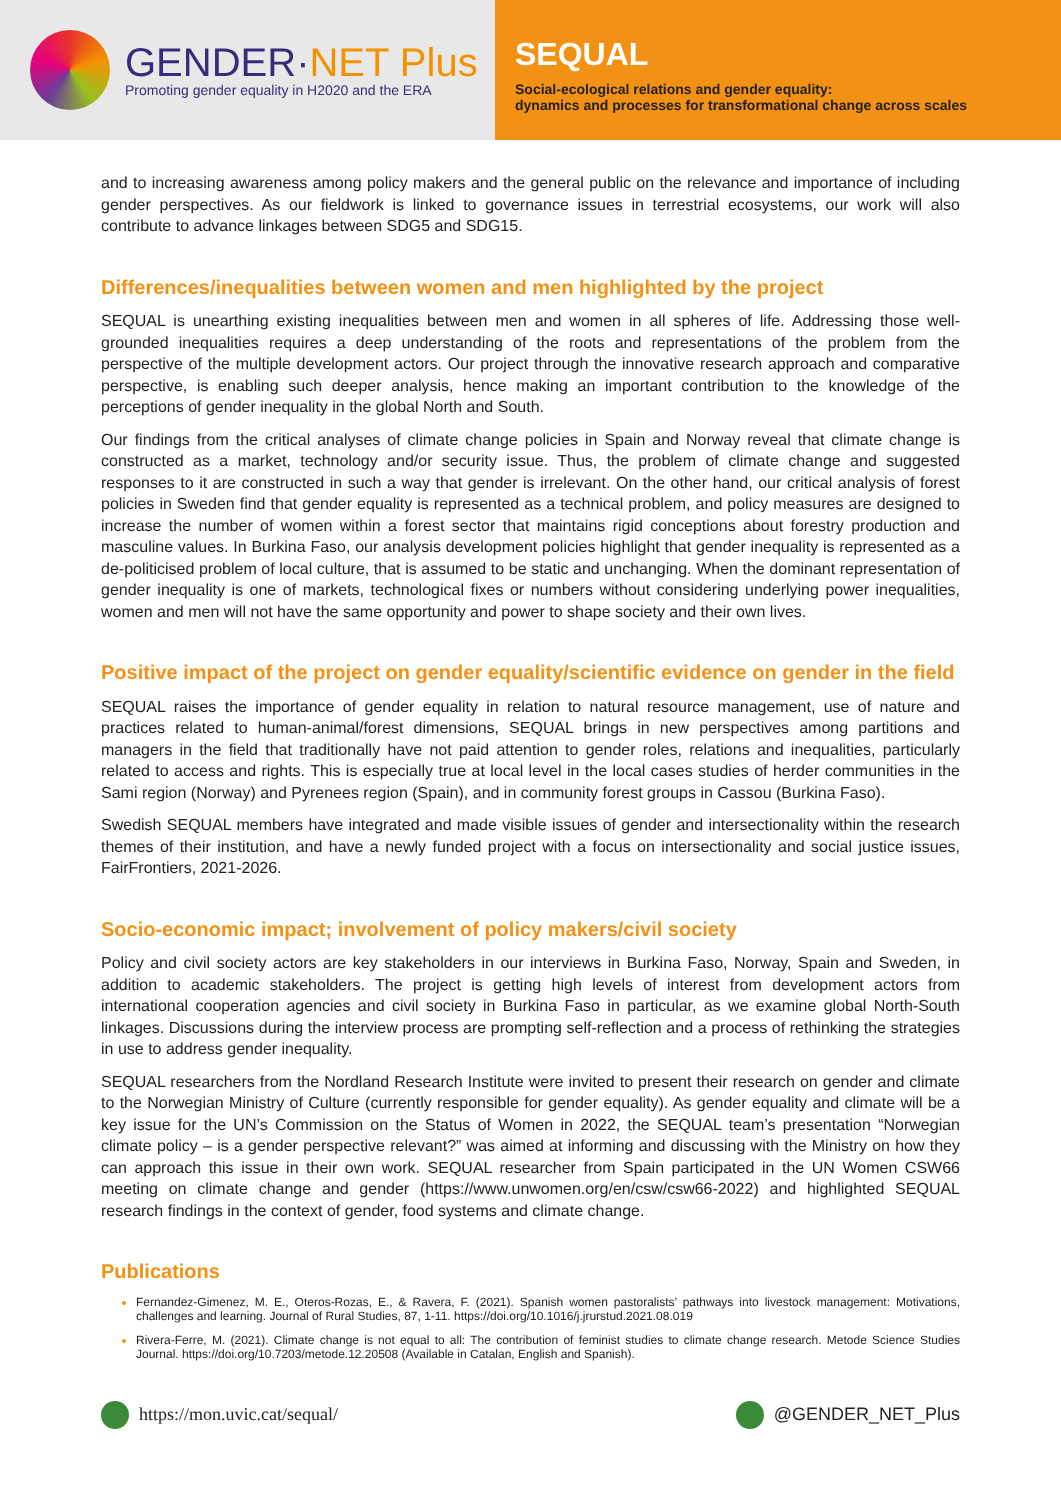GENDER·NET Plus
Promoting gender equality in H2020 and the ERA
SEQUAL
Social-ecological relations and gender equality:
dynamics and processes for transformational change across scales
and to increasing awareness among policy makers and the general public on the relevance and importance of including gender perspectives. As our fieldwork is linked to governance issues in terrestrial ecosystems, our work will also contribute to advance linkages between SDG5 and SDG15.
Differences/inequalities between women and men highlighted by the project
SEQUAL is unearthing existing inequalities between men and women in all spheres of life. Addressing those well-grounded inequalities requires a deep understanding of the roots and representations of the problem from the perspective of the multiple development actors. Our project through the innovative research approach and comparative perspective, is enabling such deeper analysis, hence making an important contribution to the knowledge of the perceptions of gender inequality in the global North and South.
Our findings from the critical analyses of climate change policies in Spain and Norway reveal that climate change is constructed as a market, technology and/or security issue. Thus, the problem of climate change and suggested responses to it are constructed in such a way that gender is irrelevant. On the other hand, our critical analysis of forest policies in Sweden find that gender equality is represented as a technical problem, and policy measures are designed to increase the number of women within a forest sector that maintains rigid conceptions about forestry production and masculine values. In Burkina Faso, our analysis development policies highlight that gender inequality is represented as a de-politicised problem of local culture, that is assumed to be static and unchanging. When the dominant representation of gender inequality is one of markets, technological fixes or numbers without considering underlying power inequalities, women and men will not have the same opportunity and power to shape society and their own lives.
Positive impact of the project on gender equality/scientific evidence on gender in the field
SEQUAL raises the importance of gender equality in relation to natural resource management, use of nature and practices related to human-animal/forest dimensions, SEQUAL brings in new perspectives among partitions and managers in the field that traditionally have not paid attention to gender roles, relations and inequalities, particularly related to access and rights. This is especially true at local level in the local cases studies of herder communities in the Sami region (Norway) and Pyrenees region (Spain), and in community forest groups in Cassou (Burkina Faso).
Swedish SEQUAL members have integrated and made visible issues of gender and intersectionality within the research themes of their institution, and have a newly funded project with a focus on intersectionality and social justice issues, FairFrontiers, 2021-2026.
Socio-economic impact; involvement of policy makers/civil society
Policy and civil society actors are key stakeholders in our interviews in Burkina Faso, Norway, Spain and Sweden, in addition to academic stakeholders. The project is getting high levels of interest from development actors from international cooperation agencies and civil society in Burkina Faso in particular, as we examine global North-South linkages. Discussions during the interview process are prompting self-reflection and a process of rethinking the strategies in use to address gender inequality.
SEQUAL researchers from the Nordland Research Institute were invited to present their research on gender and climate to the Norwegian Ministry of Culture (currently responsible for gender equality). As gender equality and climate will be a key issue for the UN’s Commission on the Status of Women in 2022, the SEQUAL team’s presentation “Norwegian climate policy – is a gender perspective relevant?” was aimed at informing and discussing with the Ministry on how they can approach this issue in their own work. SEQUAL researcher from Spain participated in the UN Women CSW66 meeting on climate change and gender (https://www.unwomen.org/en/csw/csw66-2022) and highlighted SEQUAL research findings in the context of gender, food systems and climate change.
Publications
Fernandez-Gimenez, M. E., Oteros-Rozas, E., & Ravera, F. (2021). Spanish women pastoralists’ pathways into livestock management: Motivations, challenges and learning. Journal of Rural Studies, 87, 1-11. https://doi.org/10.1016/j.jrurstud.2021.08.019
Rivera-Ferre, M. (2021). Climate change is not equal to all: The contribution of feminist studies to climate change research. Metode Science Studies Journal. https://doi.org/10.7203/metode.12.20508 (Available in Catalan, English and Spanish).
https://mon.uvic.cat/sequal/ @GENDER_NET_Plus